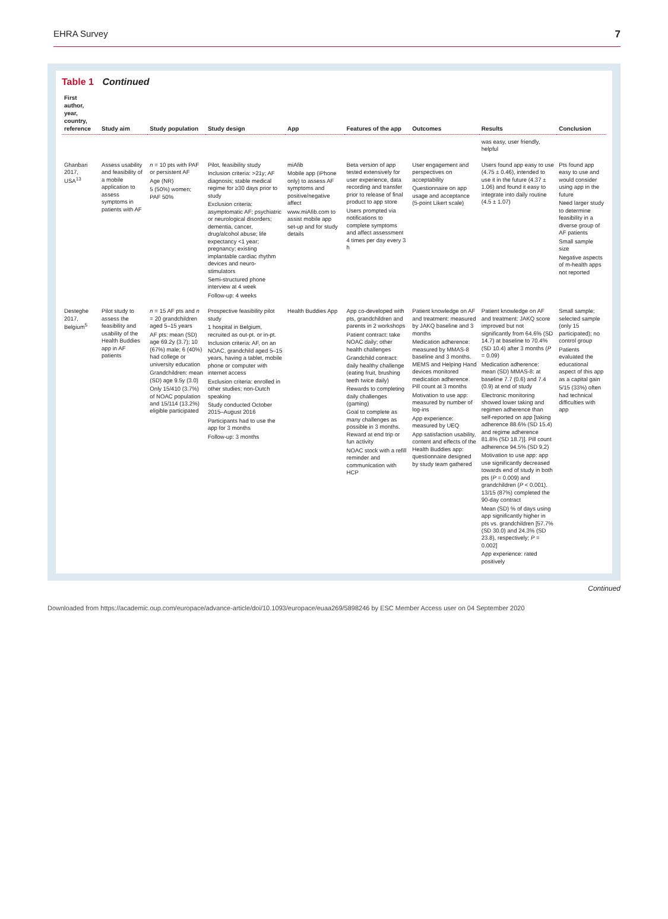EHRA Survey 7
Table 1 Continued
| First author, year, country, reference | Study aim | Study population | Study design | App | Features of the app | Outcomes | Results | Conclusion |
| --- | --- | --- | --- | --- | --- | --- | --- | --- |
| | | | | | | | was easy, user friendly, helpful | |
| Ghanbari 2017, USA<sup>13</sup> | Assess usability and feasibility of a mobile application to assess symptoms in patients with AF | n = 10 pts with PAF or persistent AF Age (NR) 5 (50%) women; PAF 50% | Pilot, feasibility study Inclusion criteria: >21y; AF diagnosis; stable medical regime for ≥30 days prior to study Exclusion criteria: asymptomatic AF; psychiatric or neurological disorders; dementia, cancer, drug/alcohol abuse; life expectancy <1 year; pregnancy; existing implantable cardiac rhythm devices and neuro-stimulators Semi-structured phone interview at 4 week Follow-up: 4 weeks | miAfib Mobile app (iPhone only) to assess AF symptoms and positive/negative affect www.miAfib.com to assist mobile app set-up and for study details | Beta version of app tested extensively for user experience, data recording and transfer prior to release of final product to app store Users prompted via notifications to complete symptoms and affect assessment 4 times per day every 3 h | User engagement and perspectives on acceptability Questionnaire on app usage and acceptance (5-point Likert scale) | Users found app easy to use (4.75 ± 0.46), intended to use it in the future (4.37 ± 1.06) and found it easy to integrate into daily routine (4.5 ± 1.07) | Pts found app easy to use and would consider using app in the future Need larger study to determine feasibility in a diverse group of AF patients Small sample size Negative aspects of m-health apps not reported |
| Desteghe 2017, Belgium<sup>5</sup> | Pilot study to assess the feasibility and usability of the Health Buddies app in AF patients | n = 15 AF pts and n = 20 grandchildren aged 5–15 years AF pts: mean (SD) age 69.2y (3.7); 10 (67%) male; 6 (40%) had college or university education Grandchildren: mean (SD) age 9.5y (3.0) Only 15/410 (3.7%) of NOAC population and 15/114 (13.2%) eligible participated | Prospective feasibility pilot study 1 hospital in Belgium, recruited as out-pt. or in-pt. Inclusion criteria: AF, on an NOAC, grandchild aged 5–15 years, having a tablet, mobile phone or computer with internet access Exclusion criteria: enrolled in other studies; non-Dutch speaking Study conducted October 2015–August 2016 Participants had to use the app for 3 months Follow-up: 3 months | Health Buddies App | App co-developed with pts, grandchildren and parents in 2 workshops Patient contract: take NOAC daily; other health challenges Grandchild contract: daily healthy challenge (eating fruit, brushing teeth twice daily) Rewards to completing daily challenges (gaming) Goal to complete as many challenges as possible in 3 months. Reward at end trip or fun activity NOAC stock with a refill reminder and communication with HCP | Patient knowledge on AF and treatment: measured by JAKQ baseline and 3 months Medication adherence: measured by MMAS-8 baseline and 3 months. MEMS and Helping Hand devices monitored medication adherence. Pill count at 3 months Motivation to use app: measured by number of log-ins App experience: measured by UEQ App satisfaction usability, content and effects of the Health Buddies app: questionnaire designed by study team gathered | Patient knowledge on AF and treatment: JAKQ score improved but not significantly from 64.6% (SD 14.7) at baseline to 70.4% (SD 10.4) after 3 months ( P = 0.09) Medication adherence: mean (SD) MMAS-8: at baseline 7.7 (0.6) and 7.4 (0.9) at end of study Electronic monitoring showed lower taking and regimen adherence than self-reported on app [taking adherence 88.6% (SD 15.4) and regime adherence 81.8% (SD 18.7)]. Pill count adherence 94.5% (SD 9.2) Motivation to use app: app use significantly decreased towards end of study in both pts ( P = 0.009) and grandchildren ( P < 0.001). 13/15 (87%) completed the 90-day contract Mean (SD) % of days using app significantly higher in pts vs. grandchildren [57.7% (SD 30.0) and 24.3% (SD 23.8), respectively; P = 0.002] App experience: rated positively | Small sample; selected sample (only 15 participated); no control group Patients evaluated the educational aspect of this app as a capital gain 5/15 (33%) often had technical difficulties with app |
Continued
Downloaded from https://academic.oup.com/europace/advance-article/doi/10.1093/europace/euaa269/5898246 by ESC Member Access user on 04 September 2020